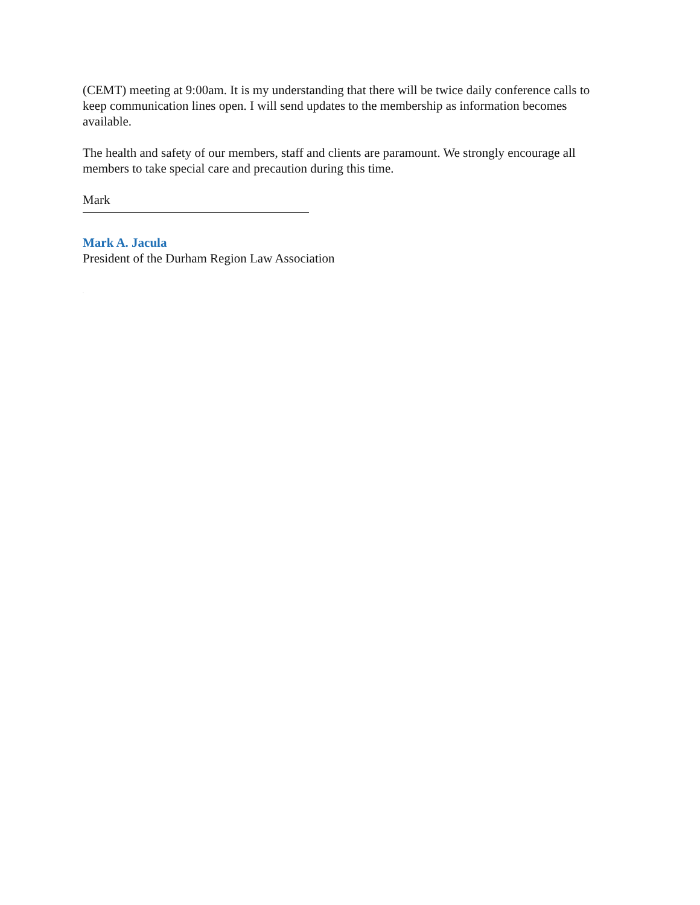(CEMT) meeting at 9:00am. It is my understanding that there will be twice daily conference calls to keep communication lines open. I will send updates to the membership as information becomes available.
The health and safety of our members, staff and clients are paramount. We strongly encourage all members to take special care and precaution during this time.
Mark
Mark A. Jacula
President of the Durham Region Law Association
.